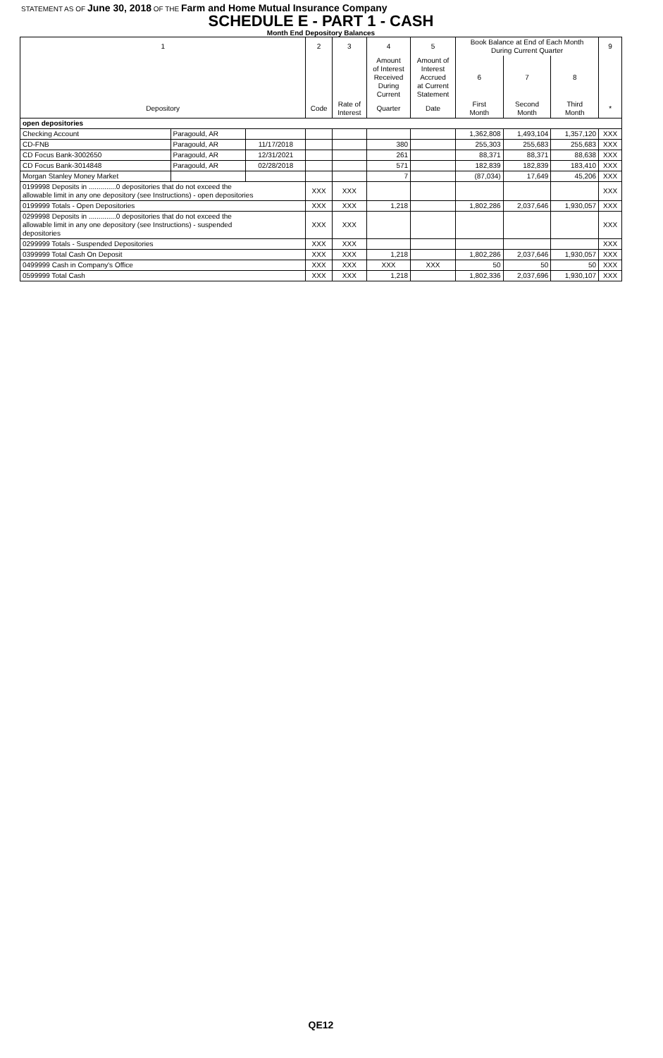STATEMENT AS OF June 30, 2018 OF THE Farm and Home Mutual Insurance Company
SCHEDULE E - PART 1 - CASH
Month End Depository Balances
| 1 | | | 2 | 3 | 4 | 5 | Book Balance at End of Each Month During Current Quarter | | | 9 |
| --- | --- | --- | --- | --- | --- | --- | --- | --- | --- | --- |
| | | | | | Amount of Interest Received During Current | Amount of Interest Accrued at Current Statement | 6 | 7 | 8 | |
| Depository | | | Code | Rate of Interest | Quarter | Date | First Month | Second Month | Third Month | * |
| open depositories | | | | | | | | | | |
| Checking Account | Paragould, AR | | | | | | 1,362,808 | 1,493,104 | 1,357,120 | XXX |
| CD-FNB | Paragould, AR | 11/17/2018 | | | 380 | | 255,303 | 255,683 | 255,683 | XXX |
| CD Focus Bank-3002650 | Paragould, AR | 12/31/2021 | | | 261 | | 88,371 | 88,371 | 88,638 | XXX |
| CD Focus Bank-3014848 | Paragould, AR | 02/28/2018 | | | 571 | | 182,839 | 182,839 | 183,410 | XXX |
| Morgan Stanley Money Market | | | | | 7 | | (87,034) | 17,649 | 45,206 | XXX |
| 0199998 Deposits in ..............0 depositories that do not exceed the allowable limit in any one depository (see Instructions) - open depositories | | | XXX | XXX | | | | | | XXX |
| 0199999 Totals - Open Depositories | | | XXX | XXX | 1,218 | | 1,802,286 | 2,037,646 | 1,930,057 | XXX |
| 0299998 Deposits in ..............0 depositories that do not exceed the allowable limit in any one depository (see Instructions) - suspended depositories | | | XXX | XXX | | | | | | XXX |
| 0299999 Totals - Suspended Depositories | | | XXX | XXX | | | | | | XXX |
| 0399999 Total Cash On Deposit | | | XXX | XXX | 1,218 | | 1,802,286 | 2,037,646 | 1,930,057 | XXX |
| 0499999 Cash in Company's Office | | | XXX | XXX | XXX | XXX | 50 | 50 | 50 | XXX |
| 0599999 Total Cash | | | XXX | XXX | 1,218 | | 1,802,336 | 2,037,696 | 1,930,107 | XXX |
QE12